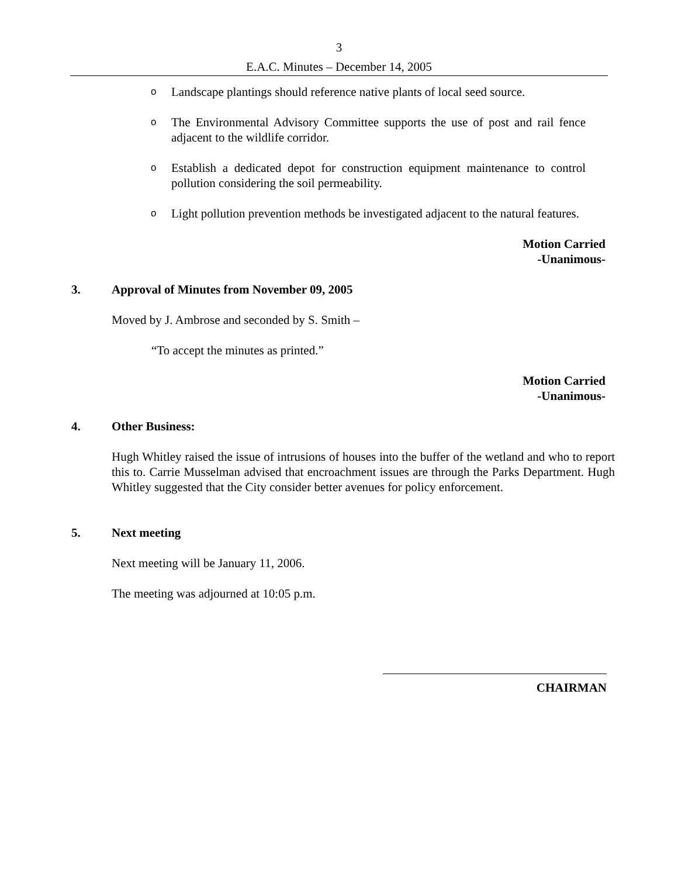3
E.A.C. Minutes – December 14, 2005
o
Landscape plantings should reference native plants of local seed source.
o
The Environmental Advisory Committee supports the use of post and rail fence adjacent to the wildlife corridor.
o
Establish a dedicated depot for construction equipment maintenance to control pollution considering the soil permeability.
o
Light pollution prevention methods be investigated adjacent to the natural features.
Motion Carried
-Unanimous-
3. Approval of Minutes from November 09, 2005
Moved by J. Ambrose and seconded by S. Smith –
“To accept the minutes as printed.”
Motion Carried
-Unanimous-
4. Other Business:
Hugh Whitley raised the issue of intrusions of houses into the buffer of the wetland and who to report this to. Carrie Musselman advised that encroachment issues are through the Parks Department. Hugh Whitley suggested that the City consider better avenues for policy enforcement.
5. Next meeting
Next meeting will be January 11, 2006.
The meeting was adjourned at 10:05 p.m.
CHAIRMAN